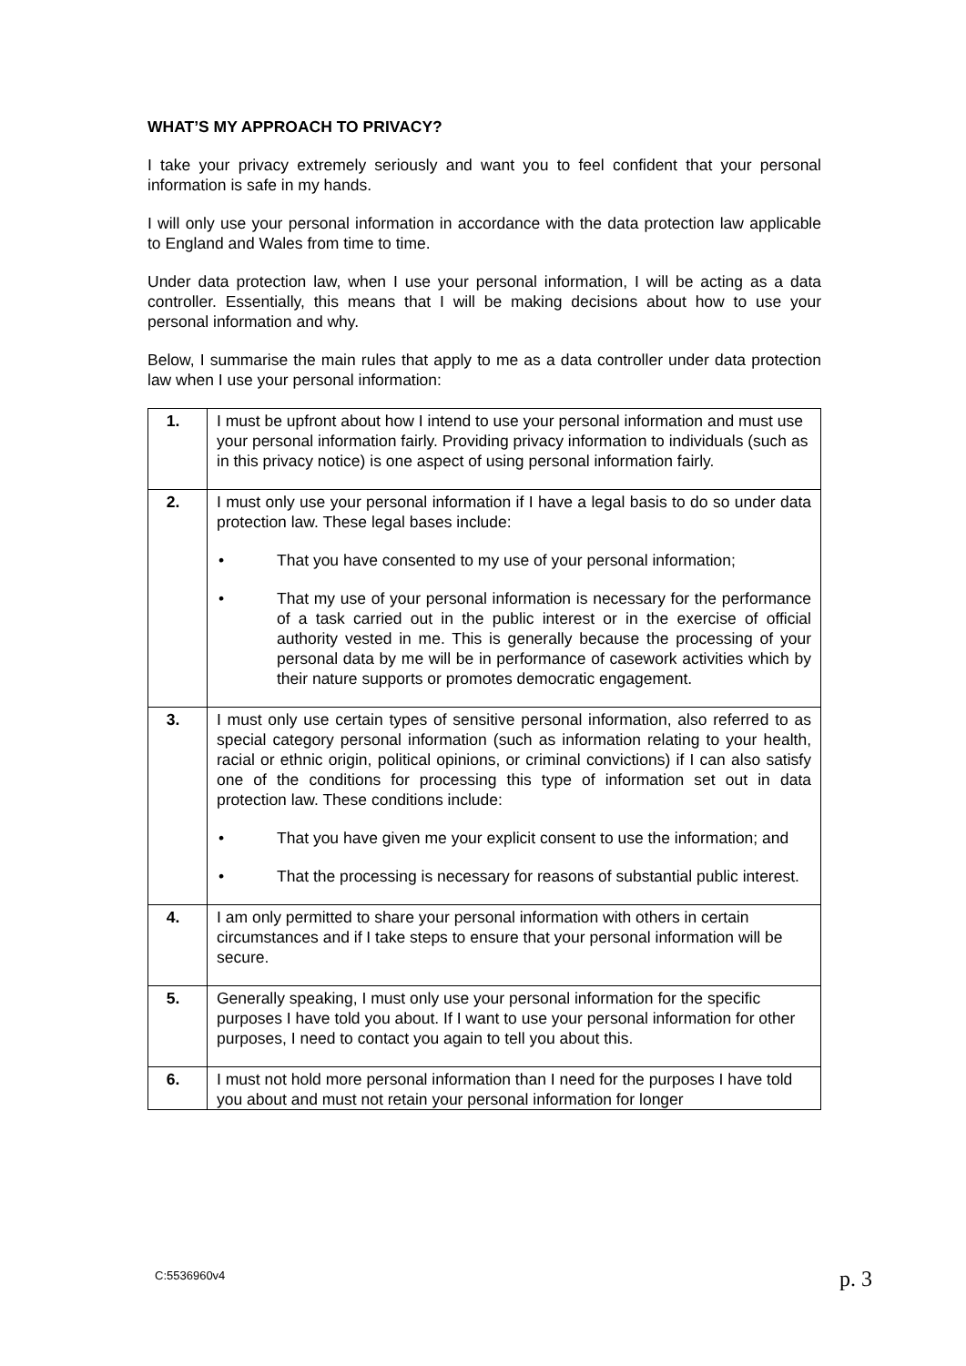WHAT’S MY APPROACH TO PRIVACY?
I take your privacy extremely seriously and want you to feel confident that your personal information is safe in my hands.
I will only use your personal information in accordance with the data protection law applicable to England and Wales from time to time.
Under data protection law, when I use your personal information, I will be acting as a data controller. Essentially, this means that I will be making decisions about how to use your personal information and why.
Below, I summarise the main rules that apply to me as a data controller under data protection law when I use your personal information:
| 1. | I must be upfront about how I intend to use your personal information and must use your personal information fairly. Providing privacy information to individuals (such as in this privacy notice) is one aspect of using personal information fairly. |
| 2. | I must only use your personal information if I have a legal basis to do so under data protection law. These legal bases include: • That you have consented to my use of your personal information; • That my use of your personal information is necessary for the performance of a task carried out in the public interest or in the exercise of official authority vested in me. This is generally because the processing of your personal data by me will be in performance of casework activities which by their nature supports or promotes democratic engagement. |
| 3. | I must only use certain types of sensitive personal information, also referred to as special category personal information (such as information relating to your health, racial or ethnic origin, political opinions, or criminal convictions) if I can also satisfy one of the conditions for processing this type of information set out in data protection law. These conditions include: • That you have given me your explicit consent to use the information; and • That the processing is necessary for reasons of substantial public interest. |
| 4. | I am only permitted to share your personal information with others in certain circumstances and if I take steps to ensure that your personal information will be secure. |
| 5. | Generally speaking, I must only use your personal information for the specific purposes I have told you about. If I want to use your personal information for other purposes, I need to contact you again to tell you about this. |
| 6. | I must not hold more personal information than I need for the purposes I have told you about and must not retain your personal information for longer |
C:5536960v4 p. 3